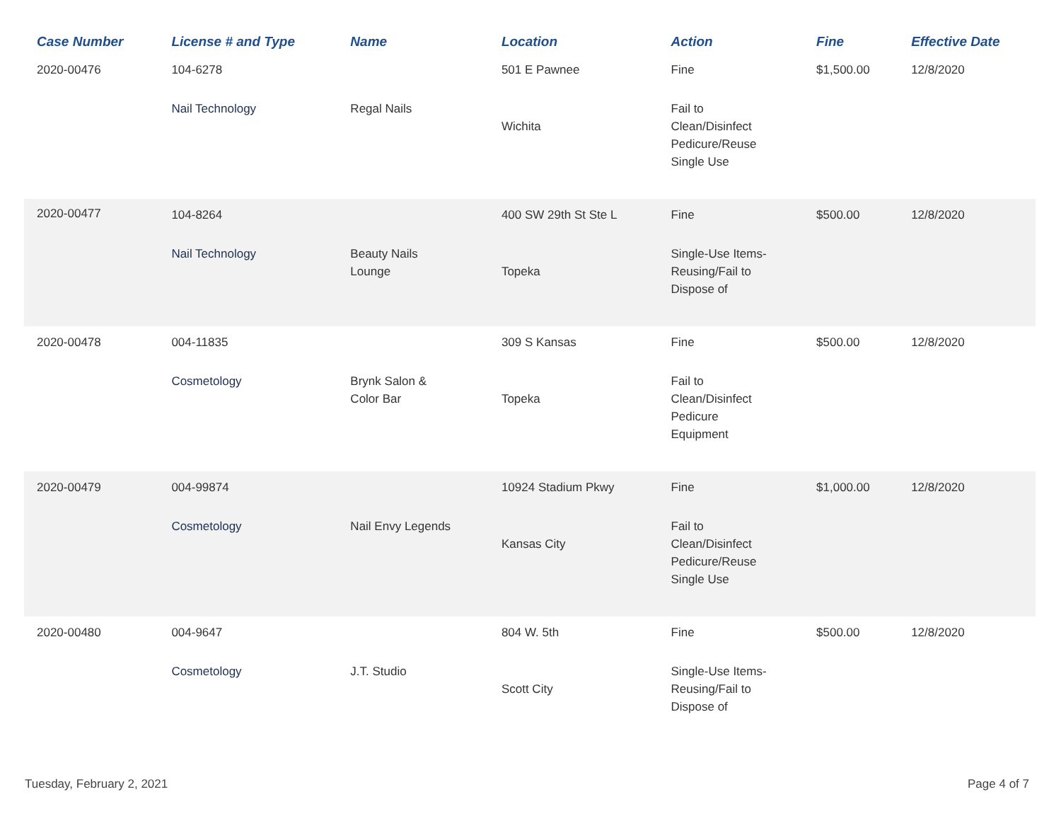| Case Number | License # and Type | Name | Location | Action | Fine | Effective Date |
| --- | --- | --- | --- | --- | --- | --- |
| 2020-00476 | 104-6278 | | 501 E Pawnee | Fine | $1,500.00 | 12/8/2020 |
| | Nail Technology | Regal Nails | Wichita | Fail to Clean/Disinfect Pedicure/Reuse Single Use | | |
| 2020-00477 | 104-8264 | | 400 SW 29th St Ste L | Fine | $500.00 | 12/8/2020 |
| | Nail Technology | Beauty Nails Lounge | Topeka | Single-Use Items- Reusing/Fail to Dispose of | | |
| 2020-00478 | 004-11835 | | 309 S Kansas | Fine | $500.00 | 12/8/2020 |
| | Cosmetology | Brynk Salon & Color Bar | Topeka | Fail to Clean/Disinfect Pedicure Equipment | | |
| 2020-00479 | 004-99874 | | 10924 Stadium Pkwy | Fine | $1,000.00 | 12/8/2020 |
| | Cosmetology | Nail Envy Legends | Kansas City | Fail to Clean/Disinfect Pedicure/Reuse Single Use | | |
| 2020-00480 | 004-9647 | | 804 W. 5th | Fine | $500.00 | 12/8/2020 |
| | Cosmetology | J.T. Studio | Scott City | Single-Use Items- Reusing/Fail to Dispose of | | |
Tuesday, February 2, 2021 Page 4 of 7